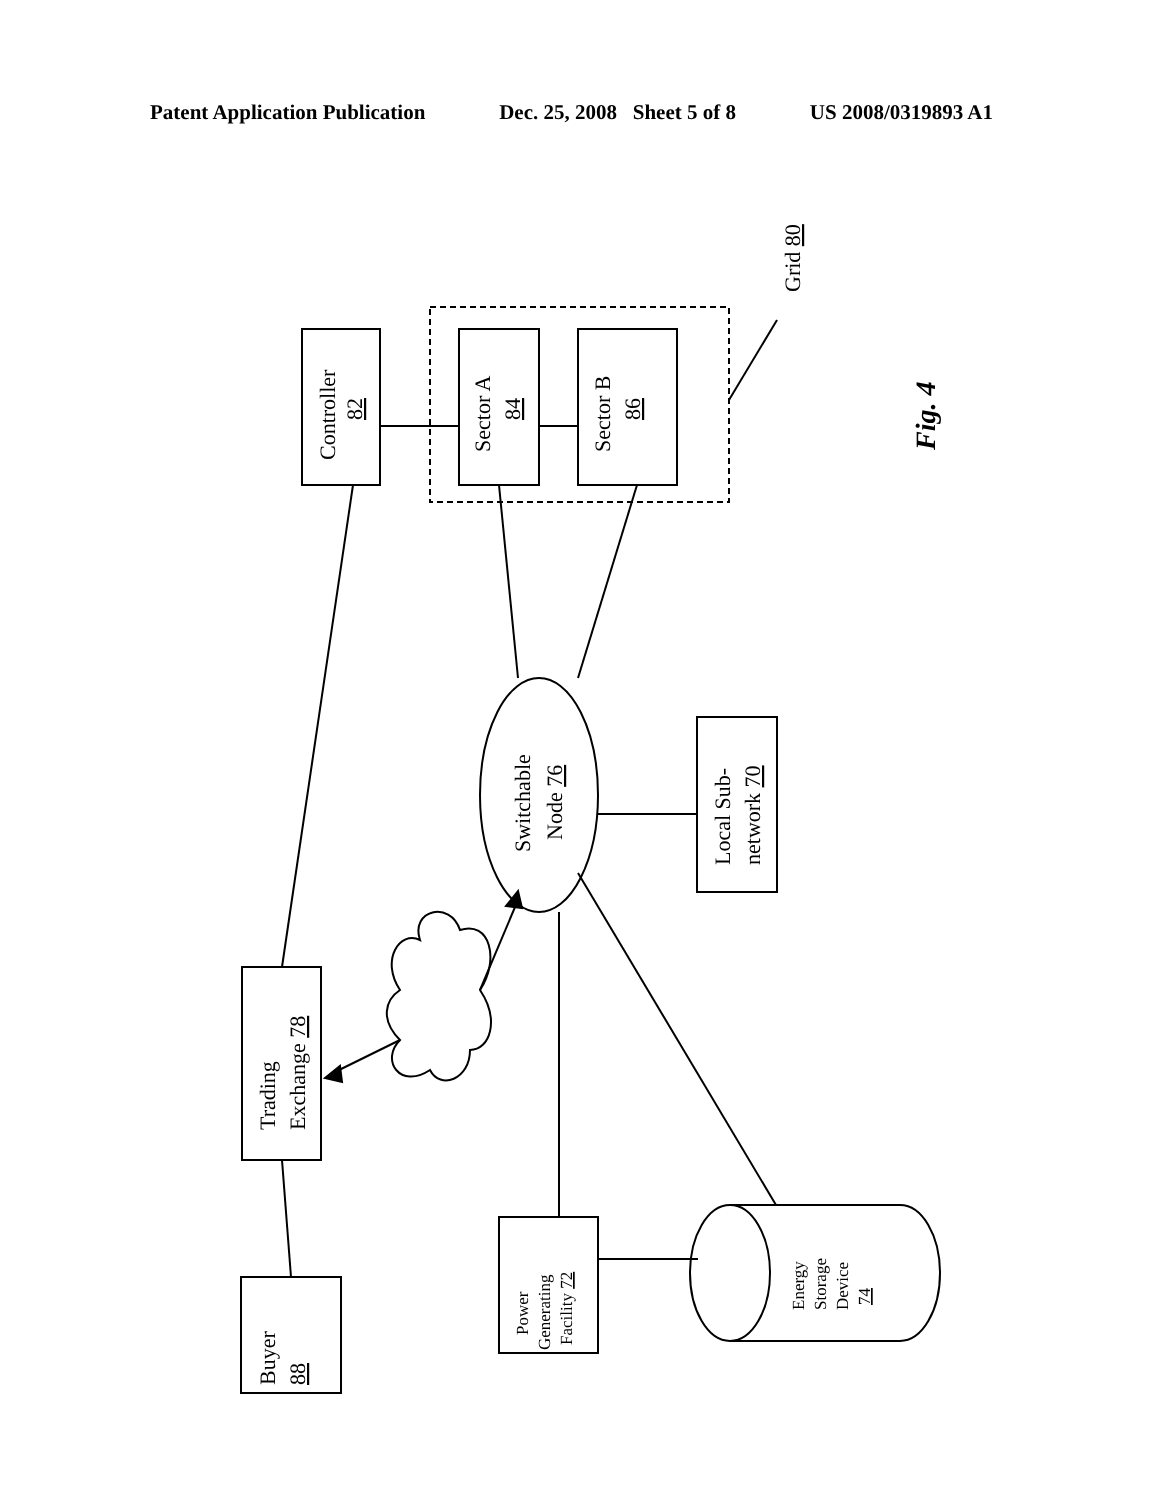Patent Application Publication Dec. 25, 2008 Sheet 5 of 8 US 2008/0319893 A1
Controller
82
Sector A
84
Sector B
86
Grid 80
Switchable
Node 76
Local Sub-
network 70
Trading
Exchange 78
Buyer
88
Fig. 4
Power
Generating
Facility 72
Energy
Storage
Device
74